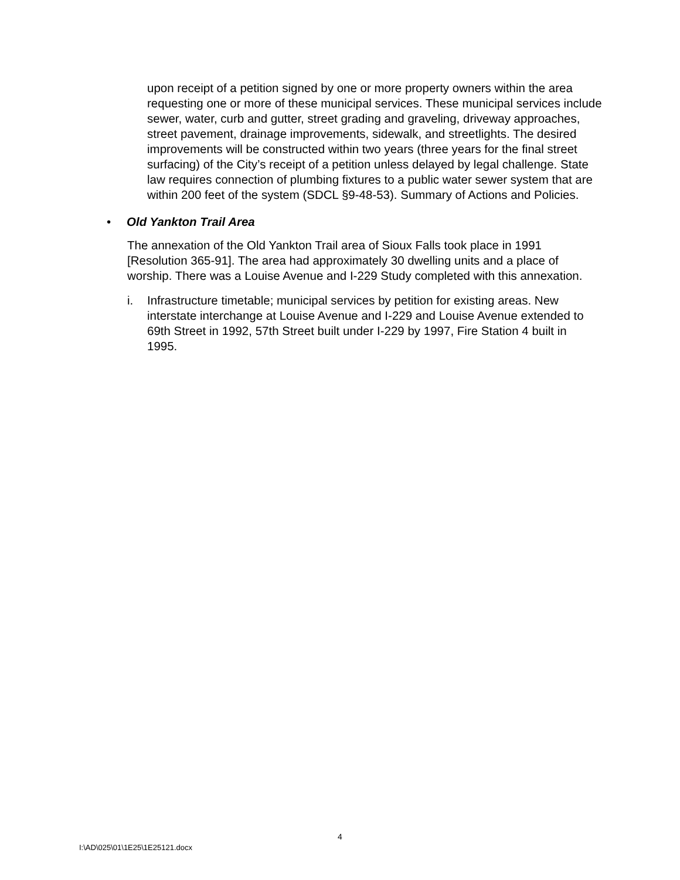upon receipt of a petition signed by one or more property owners within the area requesting one or more of these municipal services. These municipal services include sewer, water, curb and gutter, street grading and graveling, driveway approaches, street pavement, drainage improvements, sidewalk, and streetlights. The desired improvements will be constructed within two years (three years for the final street surfacing) of the City’s receipt of a petition unless delayed by legal challenge. State law requires connection of plumbing fixtures to a public water sewer system that are within 200 feet of the system (SDCL §9-48-53). Summary of Actions and Policies.
• Old Yankton Trail Area
The annexation of the Old Yankton Trail area of Sioux Falls took place in 1991 [Resolution 365-91]. The area had approximately 30 dwelling units and a place of worship. There was a Louise Avenue and I-229 Study completed with this annexation.
i. Infrastructure timetable; municipal services by petition for existing areas. New interstate interchange at Louise Avenue and I-229 and Louise Avenue extended to 69th Street in 1992, 57th Street built under I-229 by 1997, Fire Station 4 built in 1995.
4
I:\AD\025\01\1E25\1E25121.docx